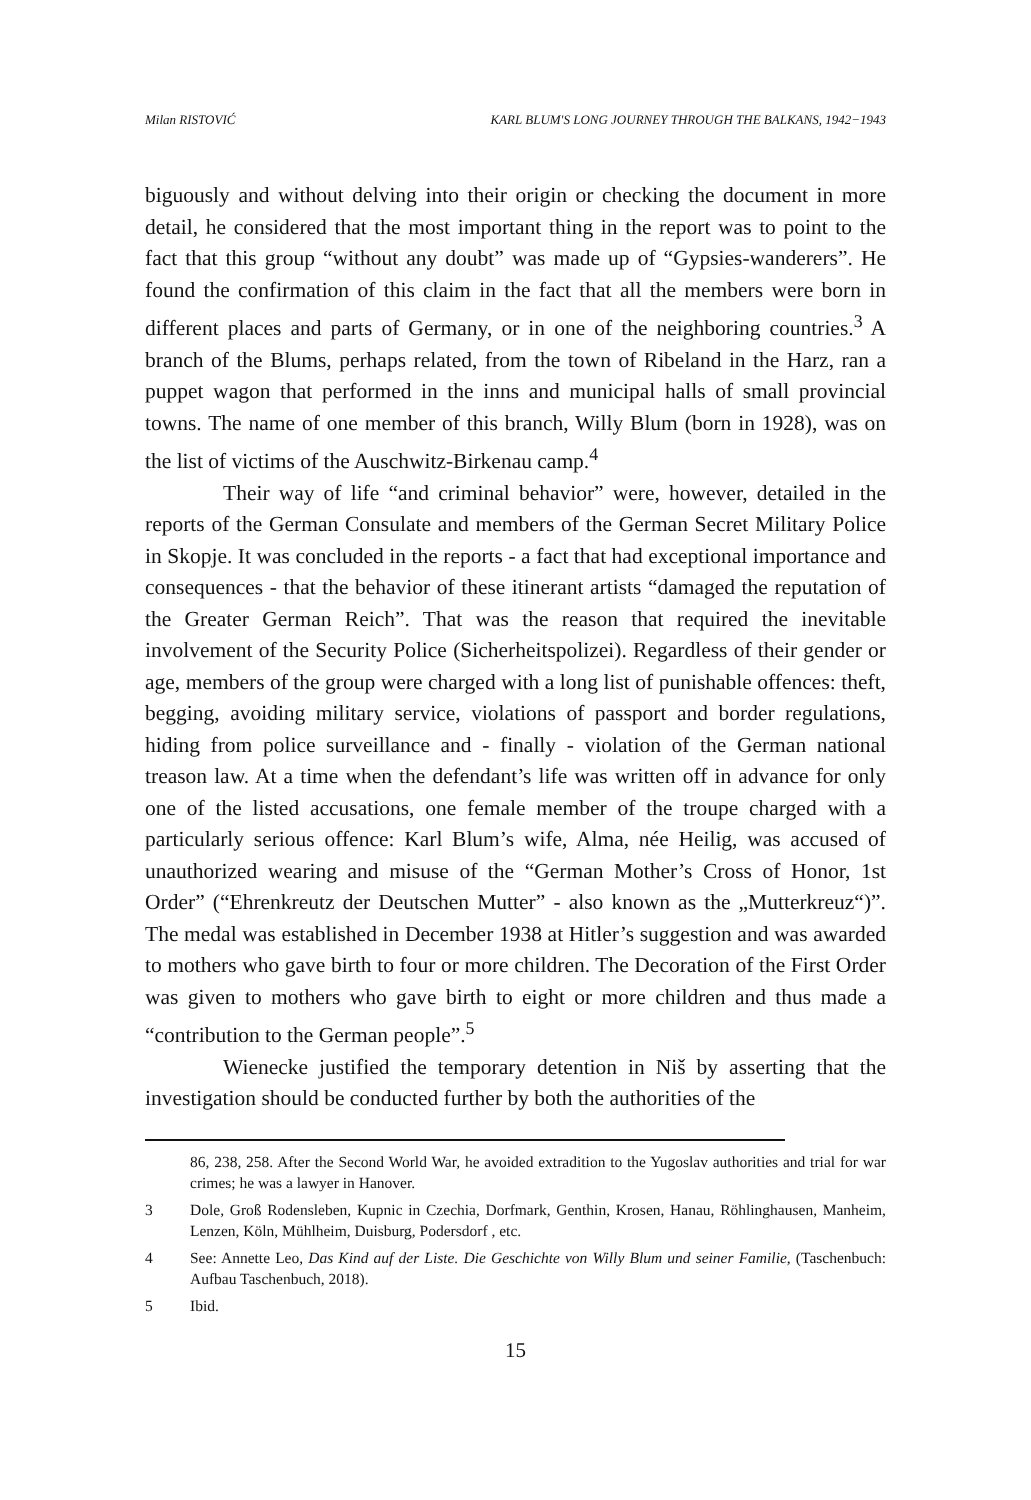Milan RISTOVIĆ KARL BLUM'S LONG JOURNEY THROUGH THE BALKANS, 1942−1943
biguously and without delving into their origin or checking the document in more detail, he considered that the most important thing in the report was to point to the fact that this group “without any doubt” was made up of “Gypsies-wanderers”. He found the confirmation of this claim in the fact that all the members were born in different places and parts of Germany, or in one of the neighboring countries.<sup>3</sup> A branch of the Blums, perhaps related, from the town of Ribeland in the Harz, ran a puppet wagon that performed in the inns and municipal halls of small provincial towns. The name of one member of this branch, Willy Blum (born in 1928), was on the list of victims of the Auschwitz-Birkenau camp.<sup>4</sup>
Their way of life “and criminal behavior” were, however, detailed in the reports of the German Consulate and members of the German Secret Military Police in Skopje. It was concluded in the reports - a fact that had exceptional importance and consequences - that the behavior of these itinerant artists “damaged the reputation of the Greater German Reich”. That was the reason that required the inevitable involvement of the Security Police (Sicherheitspolizei). Regardless of their gender or age, members of the group were charged with a long list of punishable offences: theft, begging, avoiding military service, violations of passport and border regulations, hiding from police surveillance and - finally - violation of the German national treason law. At a time when the defendant’s life was written off in advance for only one of the listed accusations, one female member of the troupe charged with a particularly serious offence: Karl Blum’s wife, Alma, née Heilig, was accused of unauthorized wearing and misuse of the “German Mother’s Cross of Honor, 1st Order” (“Ehrenkreutz der Deutschen Mutter” - also known as the „Mutterkreuz“)”. The medal was established in December 1938 at Hitler’s suggestion and was awarded to mothers who gave birth to four or more children. The Decoration of the First Order was given to mothers who gave birth to eight or more children and thus made a “contribution to the German people”.<sup>5</sup>
Wienecke justified the temporary detention in Niš by asserting that the investigation should be conducted further by both the authorities of the
86, 238, 258. After the Second World War, he avoided extradition to the Yugoslav authorities and trial for war crimes; he was a lawyer in Hanover.
3 Dole, Groß Rodensleben, Kupnic in Czechia, Dorfmark, Genthin, Krosen, Hanau, Röhlinghausen, Manheim, Lenzen, Köln, Mühlheim, Duisburg, Podersdorf , etc.
4 See: Annette Leo, Das Kind auf der Liste. Die Geschichte von Willy Blum und seiner Familie, (Taschenbuch: Aufbau Taschenbuch, 2018).
5 Ibid.
15